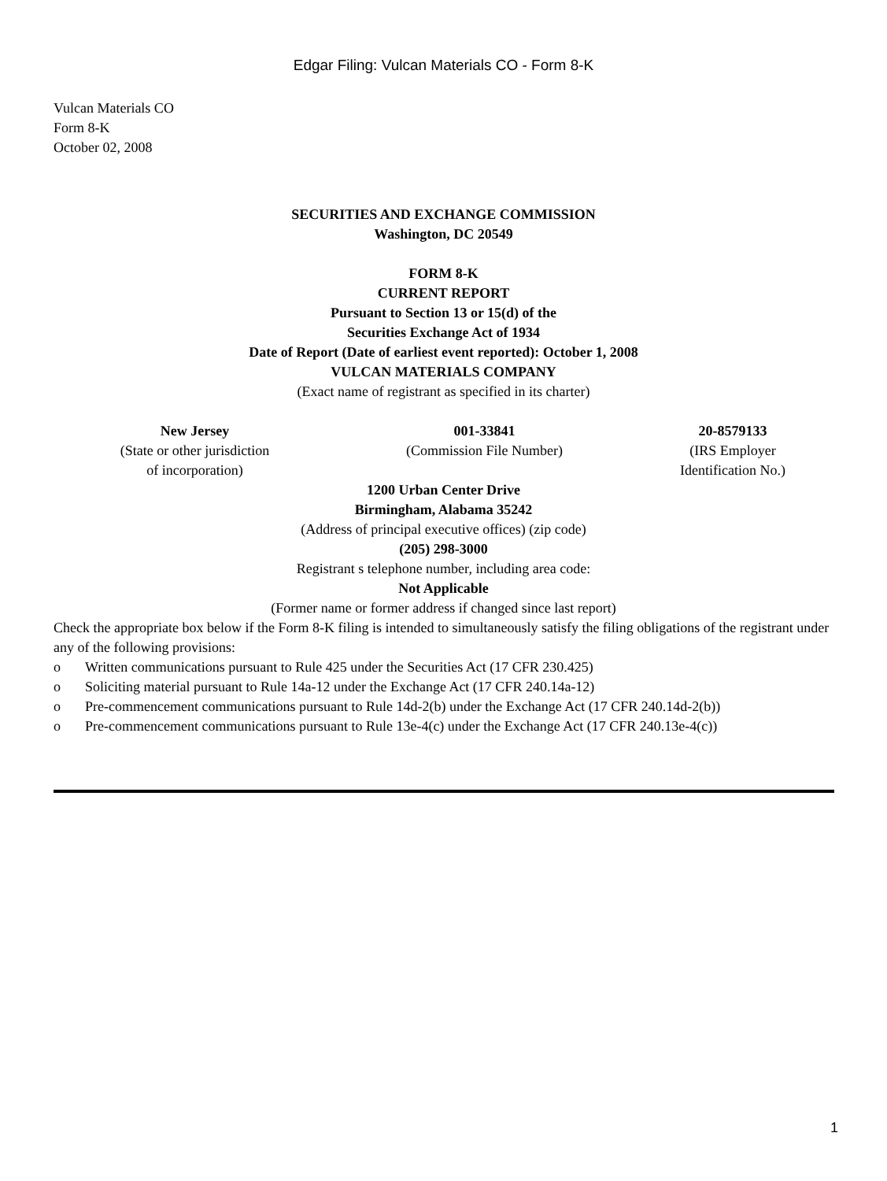Edgar Filing: Vulcan Materials CO - Form 8-K
Vulcan Materials CO
Form 8-K
October 02, 2008
SECURITIES AND EXCHANGE COMMISSION
Washington, DC 20549
FORM 8-K
CURRENT REPORT
Pursuant to Section 13 or 15(d) of the
Securities Exchange Act of 1934
Date of Report (Date of earliest event reported): October 1, 2008
VULCAN MATERIALS COMPANY
(Exact name of registrant as specified in its charter)
| New Jersey | 001-33841 | 20-8579133 |
| (State or other jurisdiction of incorporation) | (Commission File Number) | (IRS Employer Identification No.) |
1200 Urban Center Drive
Birmingham, Alabama 35242
(Address of principal executive offices) (zip code)
(205) 298-3000
Registrant s telephone number, including area code:
Not Applicable
(Former name or former address if changed since last report)
Check the appropriate box below if the Form 8-K filing is intended to simultaneously satisfy the filing obligations of the registrant under any of the following provisions:
o Written communications pursuant to Rule 425 under the Securities Act (17 CFR 230.425)
o Soliciting material pursuant to Rule 14a-12 under the Exchange Act (17 CFR 240.14a-12)
o Pre-commencement communications pursuant to Rule 14d-2(b) under the Exchange Act (17 CFR 240.14d-2(b))
o Pre-commencement communications pursuant to Rule 13e-4(c) under the Exchange Act (17 CFR 240.13e-4(c))
1